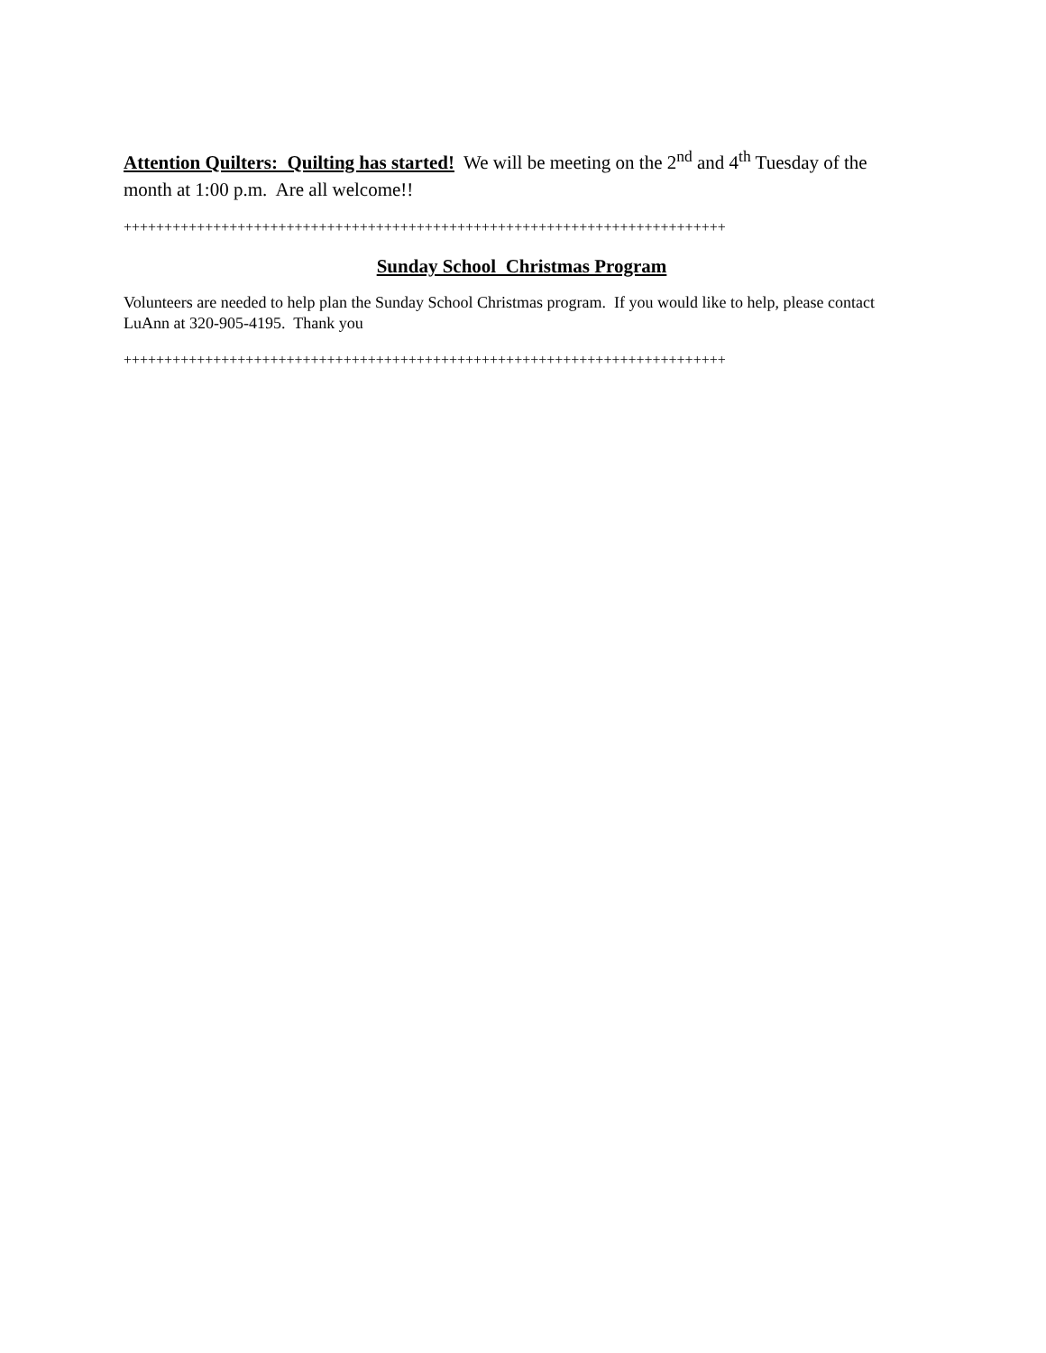Attention Quilters: Quilting has started! We will be meeting on the 2<sup>nd</sup> and 4<sup>th</sup> Tuesday of the month at 1:00 p.m. Are all welcome!!
++++++++++++++++++++++++++++++++++++++++++++++++++++++++++++++++++++++++++
Sunday School Christmas Program
Volunteers are needed to help plan the Sunday School Christmas program. If you would like to help, please contact LuAnn at 320-905-4195. Thank you
++++++++++++++++++++++++++++++++++++++++++++++++++++++++++++++++++++++++++